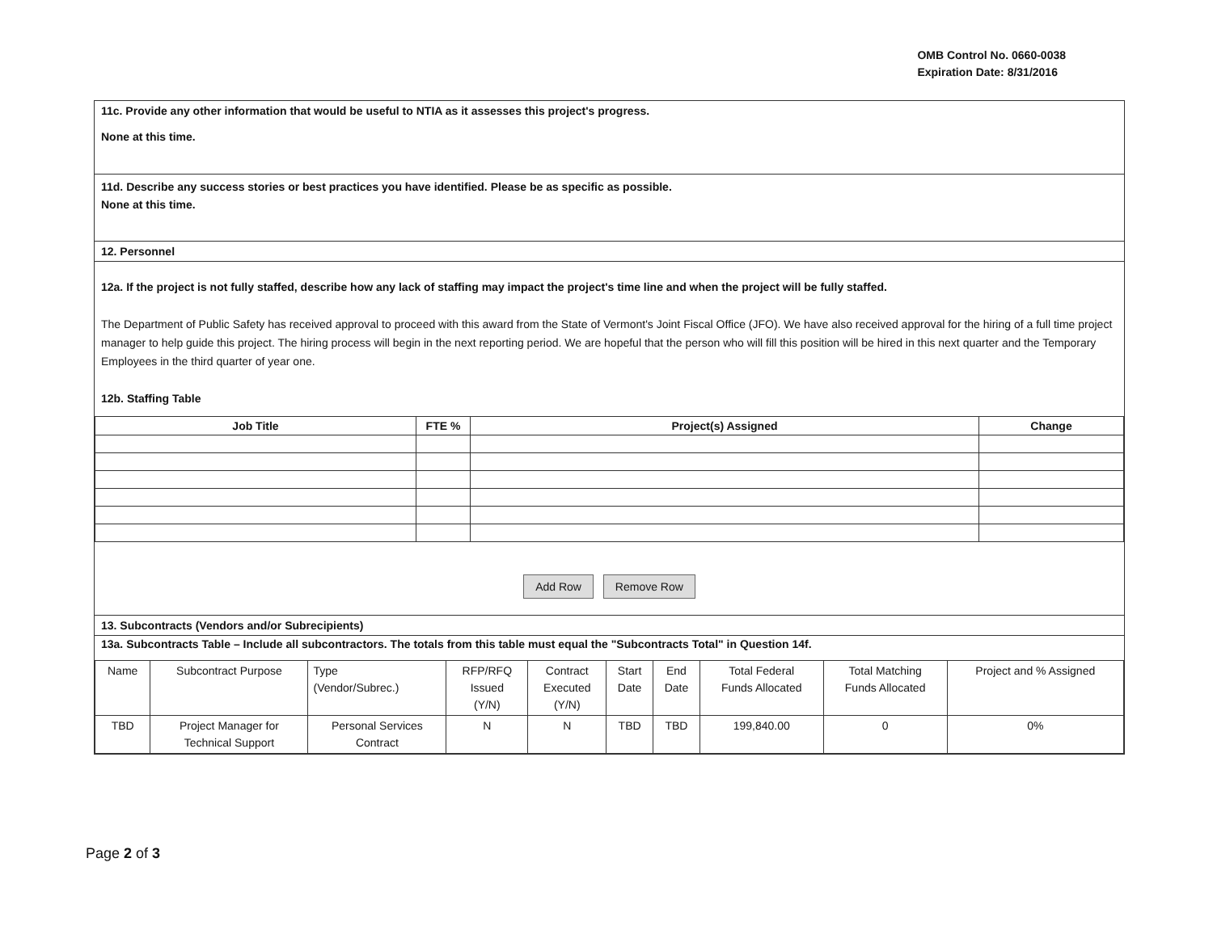OMB Control No. 0660-0038
Expiration Date: 8/31/2016
11c. Provide any other information that would be useful to NTIA as it assesses this project's progress.
None at this time.
11d. Describe any success stories or best practices you have identified. Please be as specific as possible.
None at this time.
12. Personnel
12a. If the project is not fully staffed, describe how any lack of staffing may impact the project's time line and when the project will be fully staffed.
The Department of Public Safety has received approval to proceed with this award from the State of Vermont's Joint Fiscal Office (JFO). We have also received approval for the hiring of a full time project manager to help guide this project. The hiring process will begin in the next reporting period. We are hopeful that the person who will fill this position will be hired in this next quarter and the Temporary Employees in the third quarter of year one.
12b. Staffing Table
| Job Title | FTE % | Project(s) Assigned | Change |
| --- | --- | --- | --- |
Add Row Remove Row
13. Subcontracts (Vendors and/or Subrecipients)
13a. Subcontracts Table – Include all subcontractors. The totals from this table must equal the "Subcontracts Total" in Question 14f.
| Name | Subcontract Purpose | Type (Vendor/Subrec.) | RFP/RFQ Issued (Y/N) | Contract Executed (Y/N) | Start Date | End Date | Total Federal Funds Allocated | Total Matching Funds Allocated | Project and % Assigned |
| TBD | Project Manager for Technical Support | Personal Services Contract | N | N | TBD | TBD | 199,840.00 | 0 | 0% |
Page 2 of 3